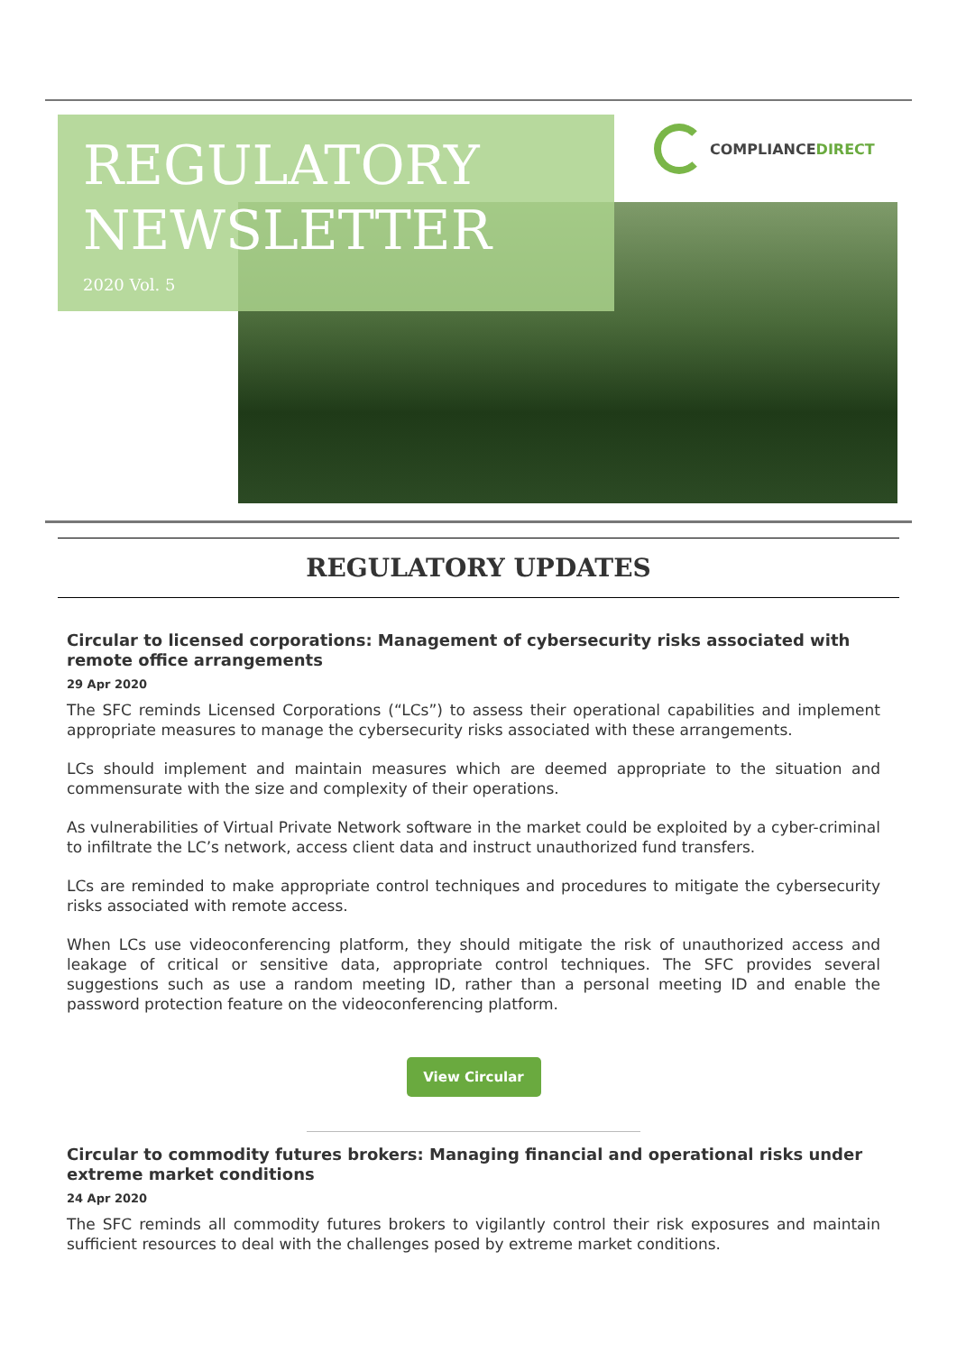REGULATORY
NEWSLETTER
2020 Vol. 5
COMPLIANCEDIRECT
REGULATORY UPDATES
Circular to licensed corporations: Management of cybersecurity risks associated with remote office arrangements
29 Apr 2020
The SFC reminds Licensed Corporations (“LCs”) to assess their operational capabilities and implement appropriate measures to manage the cybersecurity risks associated with these arrangements.
LCs should implement and maintain measures which are deemed appropriate to the situation and commensurate with the size and complexity of their operations.
As vulnerabilities of Virtual Private Network software in the market could be exploited by a cyber-criminal to infiltrate the LC’s network, access client data and instruct unauthorized fund transfers.
LCs are reminded to make appropriate control techniques and procedures to mitigate the cybersecurity risks associated with remote access.
When LCs use videoconferencing platform, they should mitigate the risk of unauthorized access and leakage of critical or sensitive data, appropriate control techniques. The SFC provides several suggestions such as use a random meeting ID, rather than a personal meeting ID and enable the password protection feature on the videoconferencing platform.
View Circular
Circular to commodity futures brokers: Managing financial and operational risks under extreme market conditions
24 Apr 2020
The SFC reminds all commodity futures brokers to vigilantly control their risk exposures and maintain sufficient resources to deal with the challenges posed by extreme market conditions.